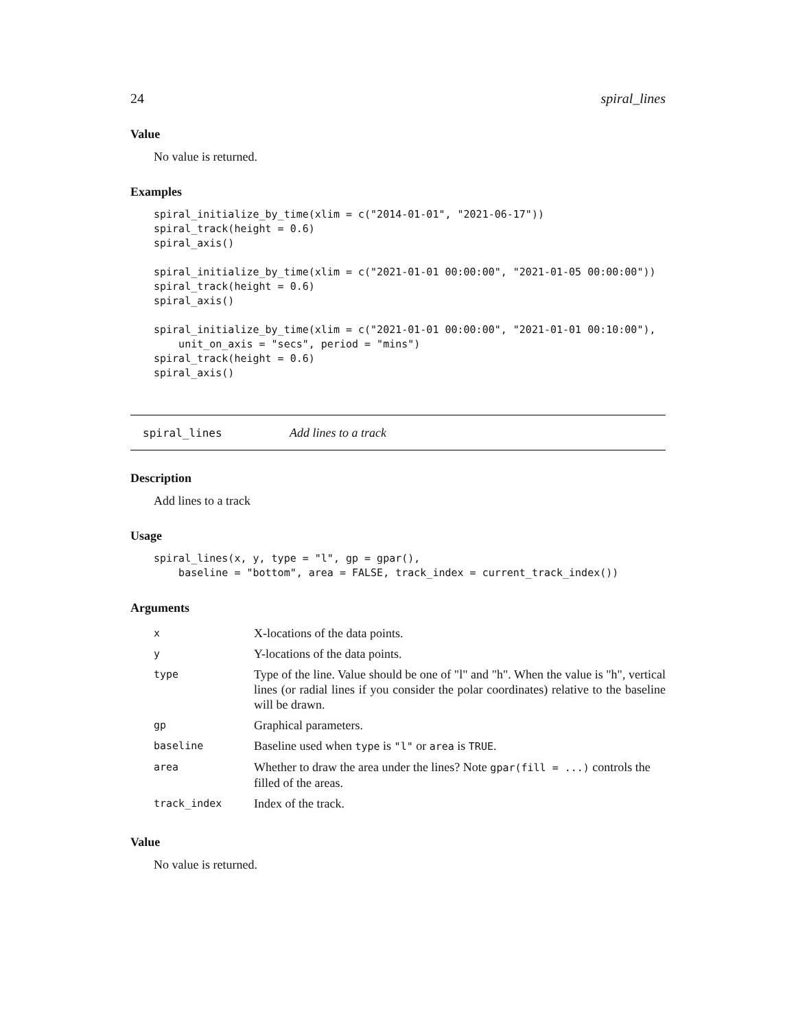24 spiral_lines
Value
No value is returned.
Examples
spiral_initialize_by_time(xlim = c("2014-01-01", "2021-06-17"))
spiral_track(height = 0.6)
spiral_axis()

spiral_initialize_by_time(xlim = c("2021-01-01 00:00:00", "2021-01-05 00:00:00"))
spiral_track(height = 0.6)
spiral_axis()

spiral_initialize_by_time(xlim = c("2021-01-01 00:00:00", "2021-01-01 00:10:00"),
    unit_on_axis = "secs", period = "mins")
spiral_track(height = 0.6)
spiral_axis()
spiral_lines Add lines to a track
Description
Add lines to a track
Usage
spiral_lines(x, y, type = "l", gp = gpar(),
    baseline = "bottom", area = FALSE, track_index = current_track_index())
Arguments
| x | X-locations of the data points. |
| y | Y-locations of the data points. |
| type | Type of the line. Value should be one of "l" and "h". When the value is "h", vertical lines (or radial lines if you consider the polar coordinates) relative to the baseline will be drawn. |
| gp | Graphical parameters. |
| baseline | Baseline used when type is "l" or area is TRUE . |
| area | Whether to draw the area under the lines? Note gpar(fill = ...) controls the filled of the areas. |
| track_index | Index of the track. |
Value
No value is returned.